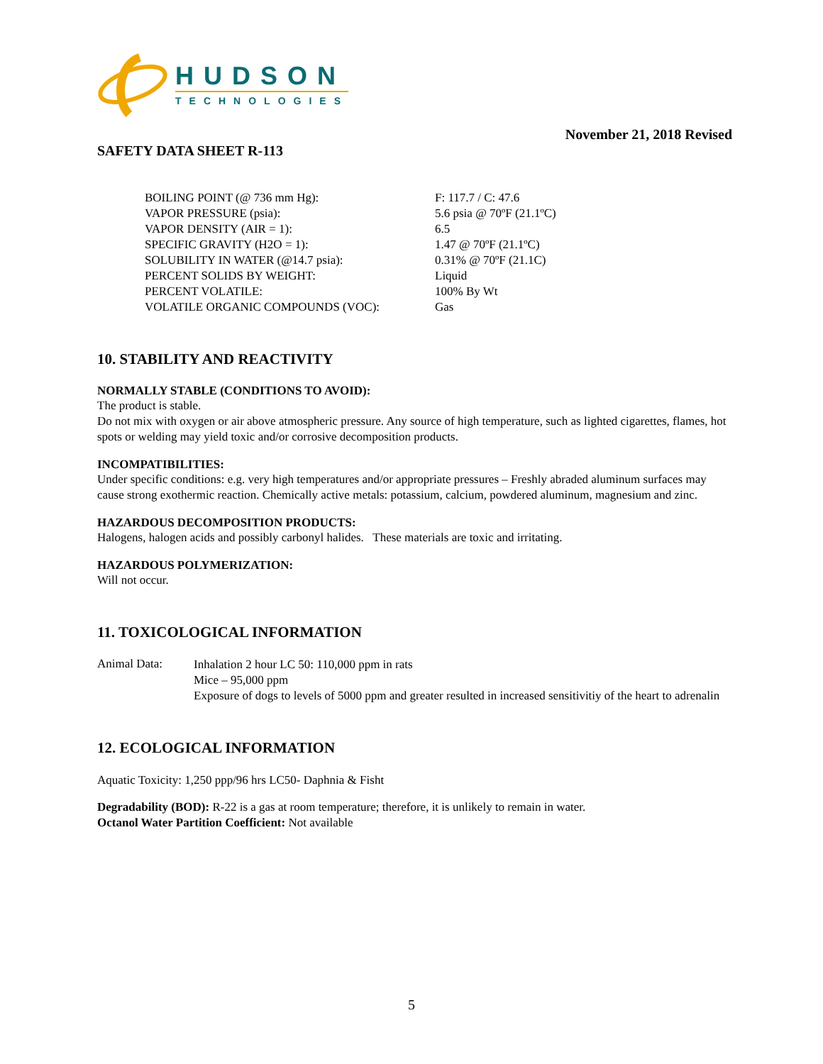HUDSON
TECHNOLOGIES
November 21, 2018 Revised
SAFETY DATA SHEET R-113
| BOILING POINT (@ 736 mm Hg): | F: 117.7 / C: 47.6 |
| VAPOR PRESSURE (psia): | 5.6 psia @ 70ºF (21.1ºC) |
| VAPOR DENSITY (AIR = 1): | 6.5 |
| SPECIFIC GRAVITY (H2O = 1): | 1.47 @ 70ºF (21.1ºC) |
| SOLUBILITY IN WATER (@14.7 psia): | 0.31% @ 70ºF (21.1C) |
| PERCENT SOLIDS BY WEIGHT: | Liquid |
| PERCENT VOLATILE: | 100% By Wt |
| VOLATILE ORGANIC COMPOUNDS (VOC): | Gas |
10. STABILITY AND REACTIVITY
NORMALLY STABLE (CONDITIONS TO AVOID):
The product is stable.
Do not mix with oxygen or air above atmospheric pressure. Any source of high temperature, such as lighted cigarettes, flames, hot spots or welding may yield toxic and/or corrosive decomposition products.
INCOMPATIBILITIES:
Under specific conditions: e.g. very high temperatures and/or appropriate pressures – Freshly abraded aluminum surfaces may cause strong exothermic reaction. Chemically active metals: potassium, calcium, powdered aluminum, magnesium and zinc.
HAZARDOUS DECOMPOSITION PRODUCTS:
Halogens, halogen acids and possibly carbonyl halides. These materials are toxic and irritating.
HAZARDOUS POLYMERIZATION:
Will not occur.
11. TOXICOLOGICAL INFORMATION
Animal Data:
Inhalation 2 hour LC 50: 110,000 ppm in rats
Mice – 95,000 ppm
Exposure of dogs to levels of 5000 ppm and greater resulted in increased sensitivitiy of the heart to adrenalin
12. ECOLOGICAL INFORMATION
Aquatic Toxicity: 1,250 ppp/96 hrs LC50- Daphnia & Fisht
Degradability (BOD): R-22 is a gas at room temperature; therefore, it is unlikely to remain in water.
Octanol Water Partition Coefficient: Not available
5